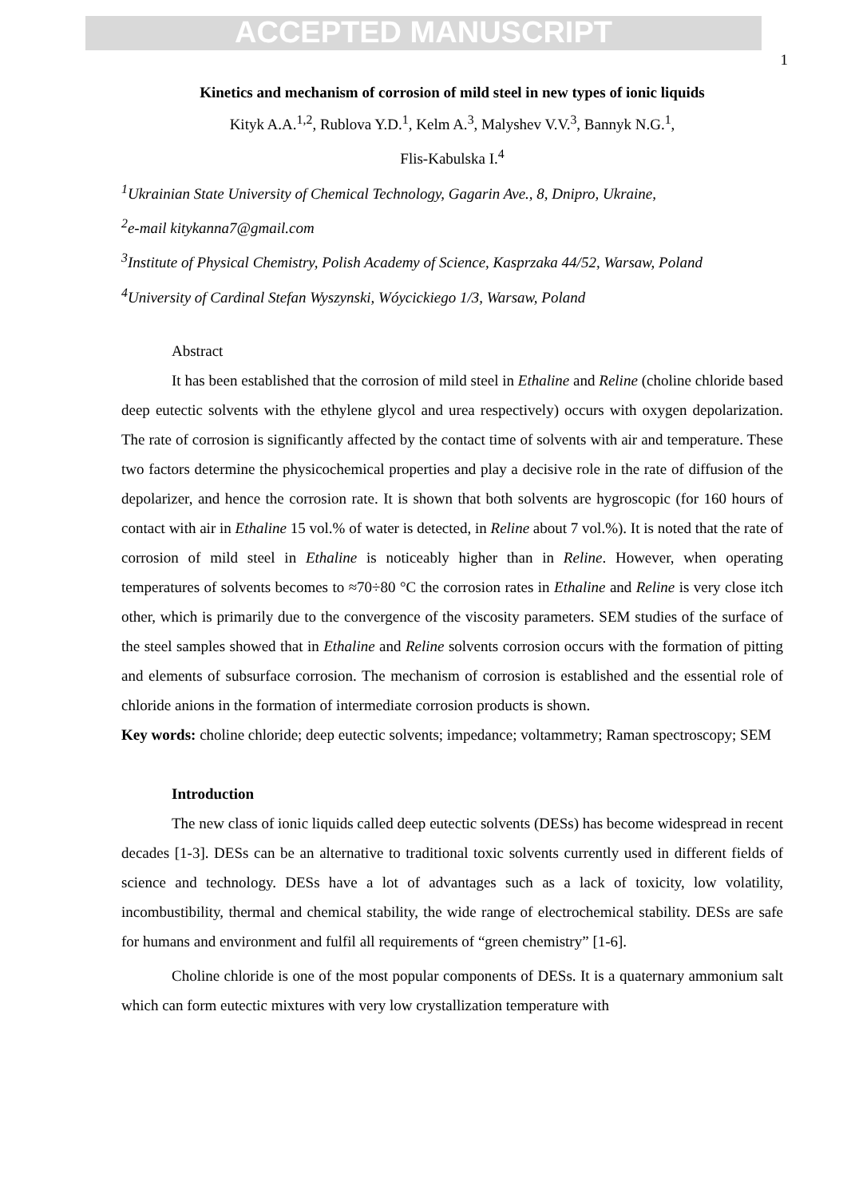ACCEPTED MANUSCRIPT
1
Kinetics and mechanism of corrosion of mild steel in new types of ionic liquids
Kityk A.A.<sup>1,2</sup>, Rublova Y.D.<sup>1</sup>, Kelm A.<sup>3</sup>, Malyshev V.V.<sup>3</sup>, Bannyk N.G.<sup>1</sup>,
Flis-Kabulska I.<sup>4</sup>
<sup>1</sup> Ukrainian State University of Chemical Technology, Gagarin Ave., 8, Dnipro, Ukraine,
<sup>2</sup> e-mail kitykanna7@gmail.com
<sup>3</sup> Institute of Physical Chemistry, Polish Academy of Science, Kasprzaka 44/52, Warsaw, Poland
<sup>4</sup> University of Cardinal Stefan Wyszynski, Wóycickiego 1/3, Warsaw, Poland
Abstract
It has been established that the corrosion of mild steel in Ethaline and Reline (choline chloride based deep eutectic solvents with the ethylene glycol and urea respectively) occurs with oxygen depolarization. The rate of corrosion is significantly affected by the contact time of solvents with air and temperature. These two factors determine the physicochemical properties and play a decisive role in the rate of diffusion of the depolarizer, and hence the corrosion rate. It is shown that both solvents are hygroscopic (for 160 hours of contact with air in Ethaline 15 vol.% of water is detected, in Reline about 7 vol.%). It is noted that the rate of corrosion of mild steel in Ethaline is noticeably higher than in Reline. However, when operating temperatures of solvents becomes to ≈70÷80 °C the corrosion rates in Ethaline and Reline is very close itch other, which is primarily due to the convergence of the viscosity parameters. SEM studies of the surface of the steel samples showed that in Ethaline and Reline solvents corrosion occurs with the formation of pitting and elements of subsurface corrosion. The mechanism of corrosion is established and the essential role of chloride anions in the formation of intermediate corrosion products is shown.
Key words: choline chloride; deep eutectic solvents; impedance; voltammetry; Raman spectroscopy; SEM
Introduction
The new class of ionic liquids called deep eutectic solvents (DESs) has become widespread in recent decades [1-3]. DESs can be an alternative to traditional toxic solvents currently used in different fields of science and technology. DESs have a lot of advantages such as a lack of toxicity, low volatility, incombustibility, thermal and chemical stability, the wide range of electrochemical stability. DESs are safe for humans and environment and fulfil all requirements of “green chemistry” [1-6].
Choline chloride is one of the most popular components of DESs. It is a quaternary ammonium salt which can form eutectic mixtures with very low crystallization temperature with